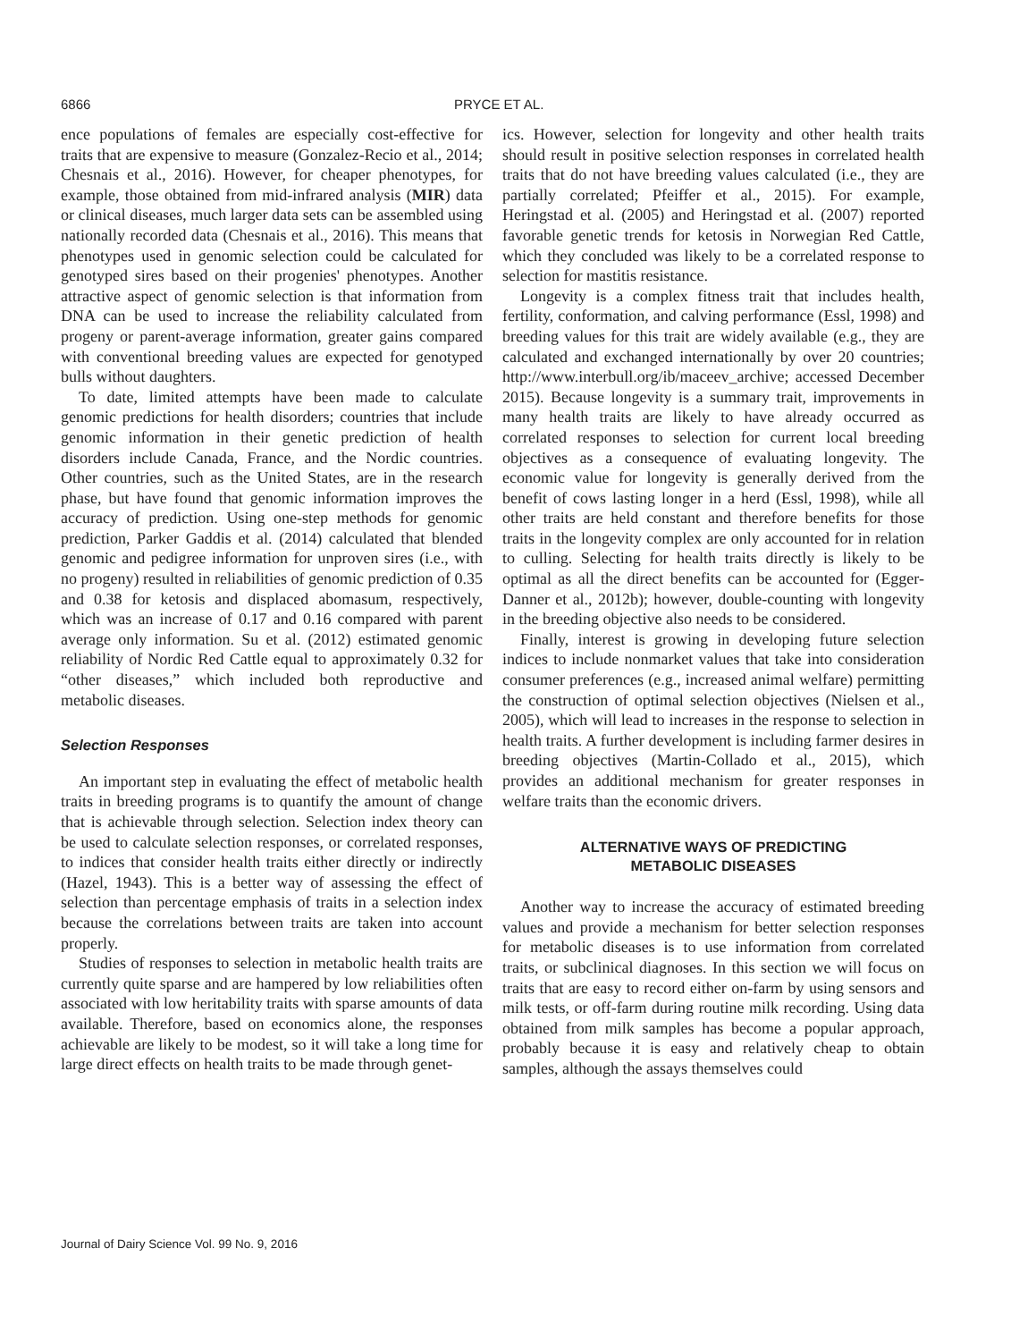6866 PRYCE ET AL.
ence populations of females are especially cost-effective for traits that are expensive to measure (Gonzalez-Recio et al., 2014; Chesnais et al., 2016). However, for cheaper phenotypes, for example, those obtained from mid-infrared analysis (MIR) data or clinical diseases, much larger data sets can be assembled using nationally recorded data (Chesnais et al., 2016). This means that phenotypes used in genomic selection could be calculated for genotyped sires based on their progenies' phenotypes. Another attractive aspect of genomic selection is that information from DNA can be used to increase the reliability calculated from progeny or parent-average information, greater gains compared with conventional breeding values are expected for genotyped bulls without daughters.
To date, limited attempts have been made to calculate genomic predictions for health disorders; countries that include genomic information in their genetic prediction of health disorders include Canada, France, and the Nordic countries. Other countries, such as the United States, are in the research phase, but have found that genomic information improves the accuracy of prediction. Using one-step methods for genomic prediction, Parker Gaddis et al. (2014) calculated that blended genomic and pedigree information for unproven sires (i.e., with no progeny) resulted in reliabilities of genomic prediction of 0.35 and 0.38 for ketosis and displaced abomasum, respectively, which was an increase of 0.17 and 0.16 compared with parent average only information. Su et al. (2012) estimated genomic reliability of Nordic Red Cattle equal to approximately 0.32 for “other diseases,” which included both reproductive and metabolic diseases.
Selection Responses
An important step in evaluating the effect of metabolic health traits in breeding programs is to quantify the amount of change that is achievable through selection. Selection index theory can be used to calculate selection responses, or correlated responses, to indices that consider health traits either directly or indirectly (Hazel, 1943). This is a better way of assessing the effect of selection than percentage emphasis of traits in a selection index because the correlations between traits are taken into account properly.
Studies of responses to selection in metabolic health traits are currently quite sparse and are hampered by low reliabilities often associated with low heritability traits with sparse amounts of data available. Therefore, based on economics alone, the responses achievable are likely to be modest, so it will take a long time for large direct effects on health traits to be made through genet-
ics. However, selection for longevity and other health traits should result in positive selection responses in correlated health traits that do not have breeding values calculated (i.e., they are partially correlated; Pfeiffer et al., 2015). For example, Heringstad et al. (2005) and Heringstad et al. (2007) reported favorable genetic trends for ketosis in Norwegian Red Cattle, which they concluded was likely to be a correlated response to selection for mastitis resistance.
Longevity is a complex fitness trait that includes health, fertility, conformation, and calving performance (Essl, 1998) and breeding values for this trait are widely available (e.g., they are calculated and exchanged internationally by over 20 countries; http://www.interbull.org/ib/maceev_archive; accessed December 2015). Because longevity is a summary trait, improvements in many health traits are likely to have already occurred as correlated responses to selection for current local breeding objectives as a consequence of evaluating longevity. The economic value for longevity is generally derived from the benefit of cows lasting longer in a herd (Essl, 1998), while all other traits are held constant and therefore benefits for those traits in the longevity complex are only accounted for in relation to culling. Selecting for health traits directly is likely to be optimal as all the direct benefits can be accounted for (Egger-Danner et al., 2012b); however, double-counting with longevity in the breeding objective also needs to be considered.
Finally, interest is growing in developing future selection indices to include nonmarket values that take into consideration consumer preferences (e.g., increased animal welfare) permitting the construction of optimal selection objectives (Nielsen et al., 2005), which will lead to increases in the response to selection in health traits. A further development is including farmer desires in breeding objectives (Martin-Collado et al., 2015), which provides an additional mechanism for greater responses in welfare traits than the economic drivers.
ALTERNATIVE WAYS OF PREDICTING
METABOLIC DISEASES
Another way to increase the accuracy of estimated breeding values and provide a mechanism for better selection responses for metabolic diseases is to use information from correlated traits, or subclinical diagnoses. In this section we will focus on traits that are easy to record either on-farm by using sensors and milk tests, or off-farm during routine milk recording. Using data obtained from milk samples has become a popular approach, probably because it is easy and relatively cheap to obtain samples, although the assays themselves could
Journal of Dairy Science Vol. 99 No. 9, 2016